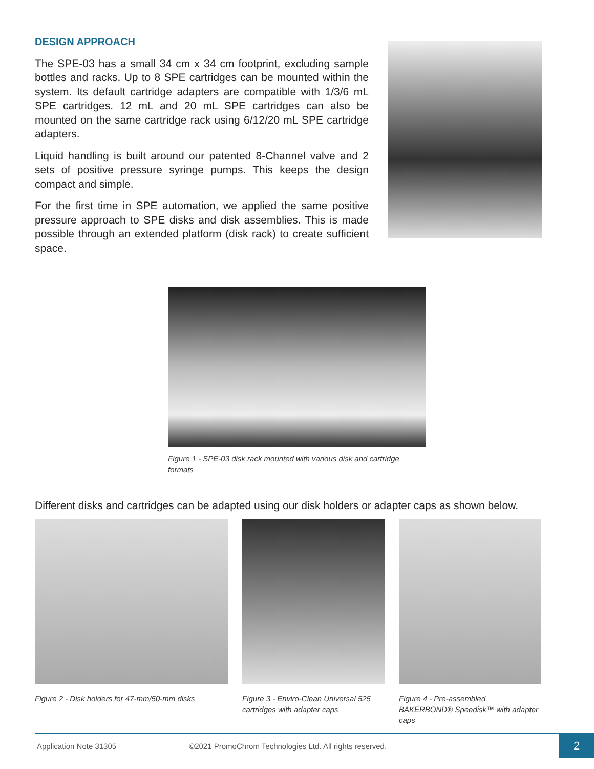DESIGN APPROACH
The SPE-03 has a small 34 cm x 34 cm footprint, excluding sample bottles and racks. Up to 8 SPE cartridges can be mounted within the system. Its default cartridge adapters are compatible with 1/3/6 mL SPE cartridges. 12 mL and 20 mL SPE cartridges can also be mounted on the same cartridge rack using 6/12/20 mL SPE cartridge adapters.
Liquid handling is built around our patented 8-Channel valve and 2 sets of positive pressure syringe pumps. This keeps the design compact and simple.
For the first time in SPE automation, we applied the same positive pressure approach to SPE disks and disk assemblies. This is made possible through an extended platform (disk rack) to create sufficient space.
Figure 1 - SPE-03 disk rack mounted with various disk and cartridge formats
Different disks and cartridges can be adapted using our disk holders or adapter caps as shown below.
Figure 2 - Disk holders for 47-mm/50-mm disks
Figure 3 - Enviro-Clean Universal 525 cartridges with adapter caps
Figure 4 - Pre-assembled BAKERBOND® Speedisk™ with adapter caps
Application Note 31305 ©2021 PromoChrom Technologies Ltd. All rights reserved. 2